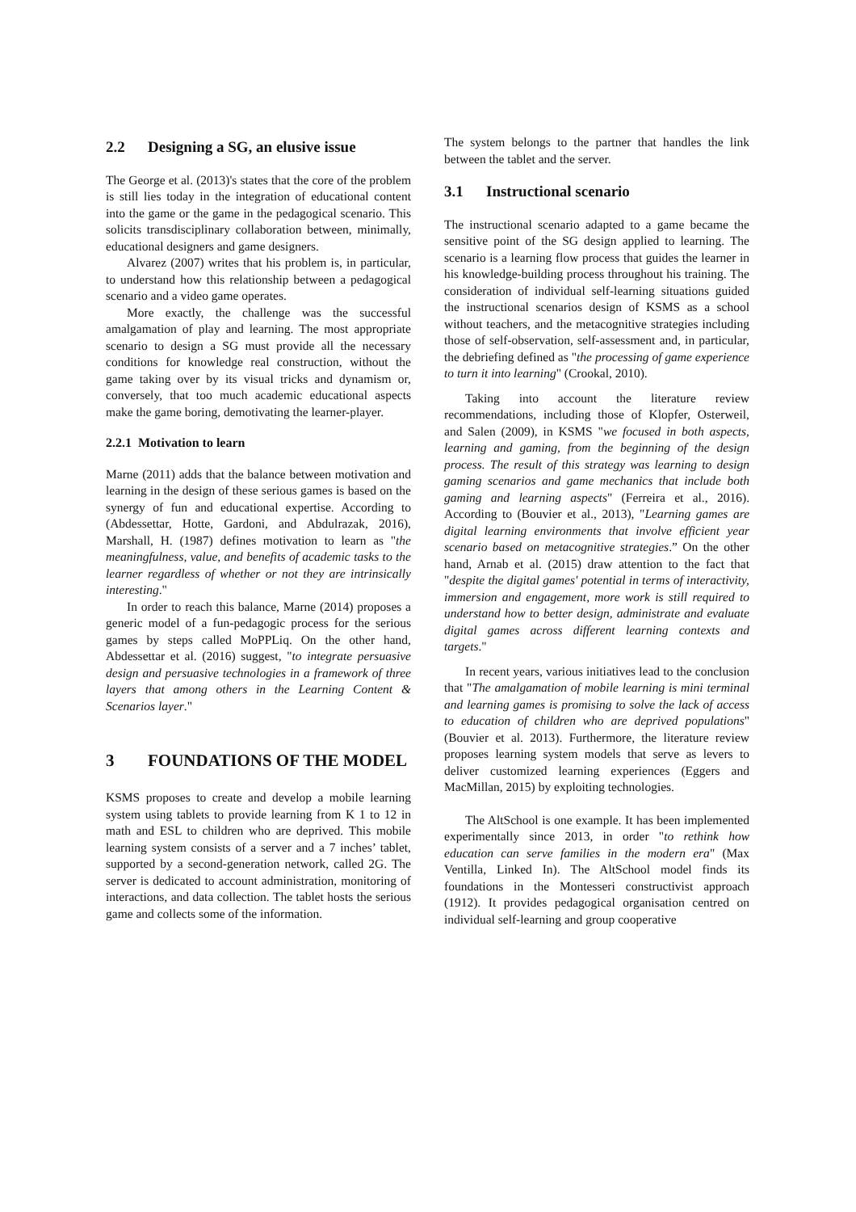2.2 Designing a SG, an elusive issue
The George et al. (2013)'s states that the core of the problem is still lies today in the integration of educational content into the game or the game in the pedagogical scenario. This solicits transdisciplinary collaboration between, minimally, educational designers and game designers.
Alvarez (2007) writes that his problem is, in particular, to understand how this relationship between a pedagogical scenario and a video game operates.
More exactly, the challenge was the successful amalgamation of play and learning. The most appropriate scenario to design a SG must provide all the necessary conditions for knowledge real construction, without the game taking over by its visual tricks and dynamism or, conversely, that too much academic educational aspects make the game boring, demotivating the learner-player.
2.2.1 Motivation to learn
Marne (2011) adds that the balance between motivation and learning in the design of these serious games is based on the synergy of fun and educational expertise. According to (Abdessettar, Hotte, Gardoni, and Abdulrazak, 2016), Marshall, H. (1987) defines motivation to learn as "the meaningfulness, value, and benefits of academic tasks to the learner regardless of whether or not they are intrinsically interesting."
In order to reach this balance, Marne (2014) proposes a generic model of a fun-pedagogic process for the serious games by steps called MoPPLiq. On the other hand, Abdessettar et al. (2016) suggest, "to integrate persuasive design and persuasive technologies in a framework of three layers that among others in the Learning Content & Scenarios layer."
3 FOUNDATIONS OF THE MODEL
KSMS proposes to create and develop a mobile learning system using tablets to provide learning from K 1 to 12 in math and ESL to children who are deprived. This mobile learning system consists of a server and a 7 inches’ tablet, supported by a second-generation network, called 2G. The server is dedicated to account administration, monitoring of interactions, and data collection. The tablet hosts the serious game and collects some of the information.
The system belongs to the partner that handles the link between the tablet and the server.
3.1 Instructional scenario
The instructional scenario adapted to a game became the sensitive point of the SG design applied to learning. The scenario is a learning flow process that guides the learner in his knowledge-building process throughout his training. The consideration of individual self-learning situations guided the instructional scenarios design of KSMS as a school without teachers, and the metacognitive strategies including those of self-observation, self-assessment and, in particular, the debriefing defined as "the processing of game experience to turn it into learning" (Crookal, 2010).
Taking into account the literature review recommendations, including those of Klopfer, Osterweil, and Salen (2009), in KSMS "we focused in both aspects, learning and gaming, from the beginning of the design process. The result of this strategy was learning to design gaming scenarios and game mechanics that include both gaming and learning aspects" (Ferreira et al., 2016). According to (Bouvier et al., 2013), "Learning games are digital learning environments that involve efficient year scenario based on metacognitive strategies.” On the other hand, Arnab et al. (2015) draw attention to the fact that "despite the digital games' potential in terms of interactivity, immersion and engagement, more work is still required to understand how to better design, administrate and evaluate digital games across different learning contexts and targets."
In recent years, various initiatives lead to the conclusion that "The amalgamation of mobile learning is mini terminal and learning games is promising to solve the lack of access to education of children who are deprived populations" (Bouvier et al. 2013). Furthermore, the literature review proposes learning system models that serve as levers to deliver customized learning experiences (Eggers and MacMillan, 2015) by exploiting technologies.
The AltSchool is one example. It has been implemented experimentally since 2013, in order "to rethink how education can serve families in the modern era" (Max Ventilla, Linked In). The AltSchool model finds its foundations in the Montesseri constructivist approach (1912). It provides pedagogical organisation centred on individual self-learning and group cooperative